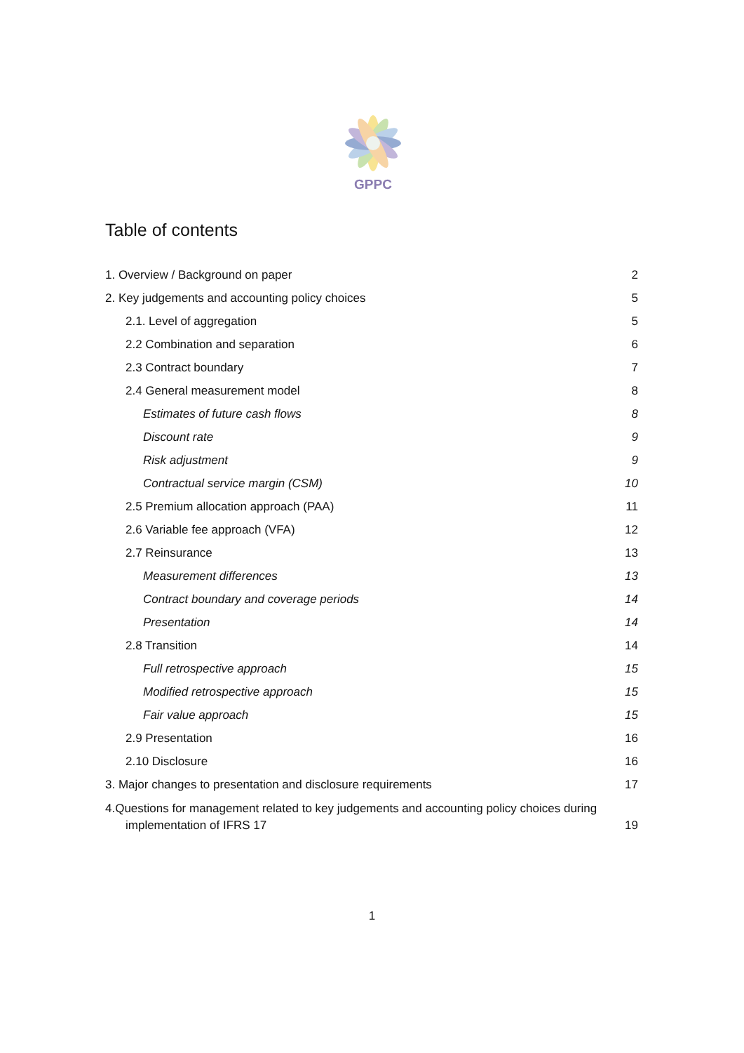GPPC
Table of contents
1. Overview / Background on paper 2
2. Key judgements and accounting policy choices 5
2.1. Level of aggregation 5
2.2 Combination and separation 6
2.3 Contract boundary 7
2.4 General measurement model 8
Estimates of future cash flows 8
Discount rate 9
Risk adjustment 9
Contractual service margin (CSM) 10
2.5 Premium allocation approach (PAA) 11
2.6 Variable fee approach (VFA) 12
2.7 Reinsurance 13
Measurement differences 13
Contract boundary and coverage periods 14
Presentation 14
2.8 Transition 14
Full retrospective approach 15
Modified retrospective approach 15
Fair value approach 15
2.9 Presentation 16
2.10 Disclosure 16
3. Major changes to presentation and disclosure requirements 17
4.Questions for management related to key judgements and accounting policy choices during
implementation of IFRS 17 19
1